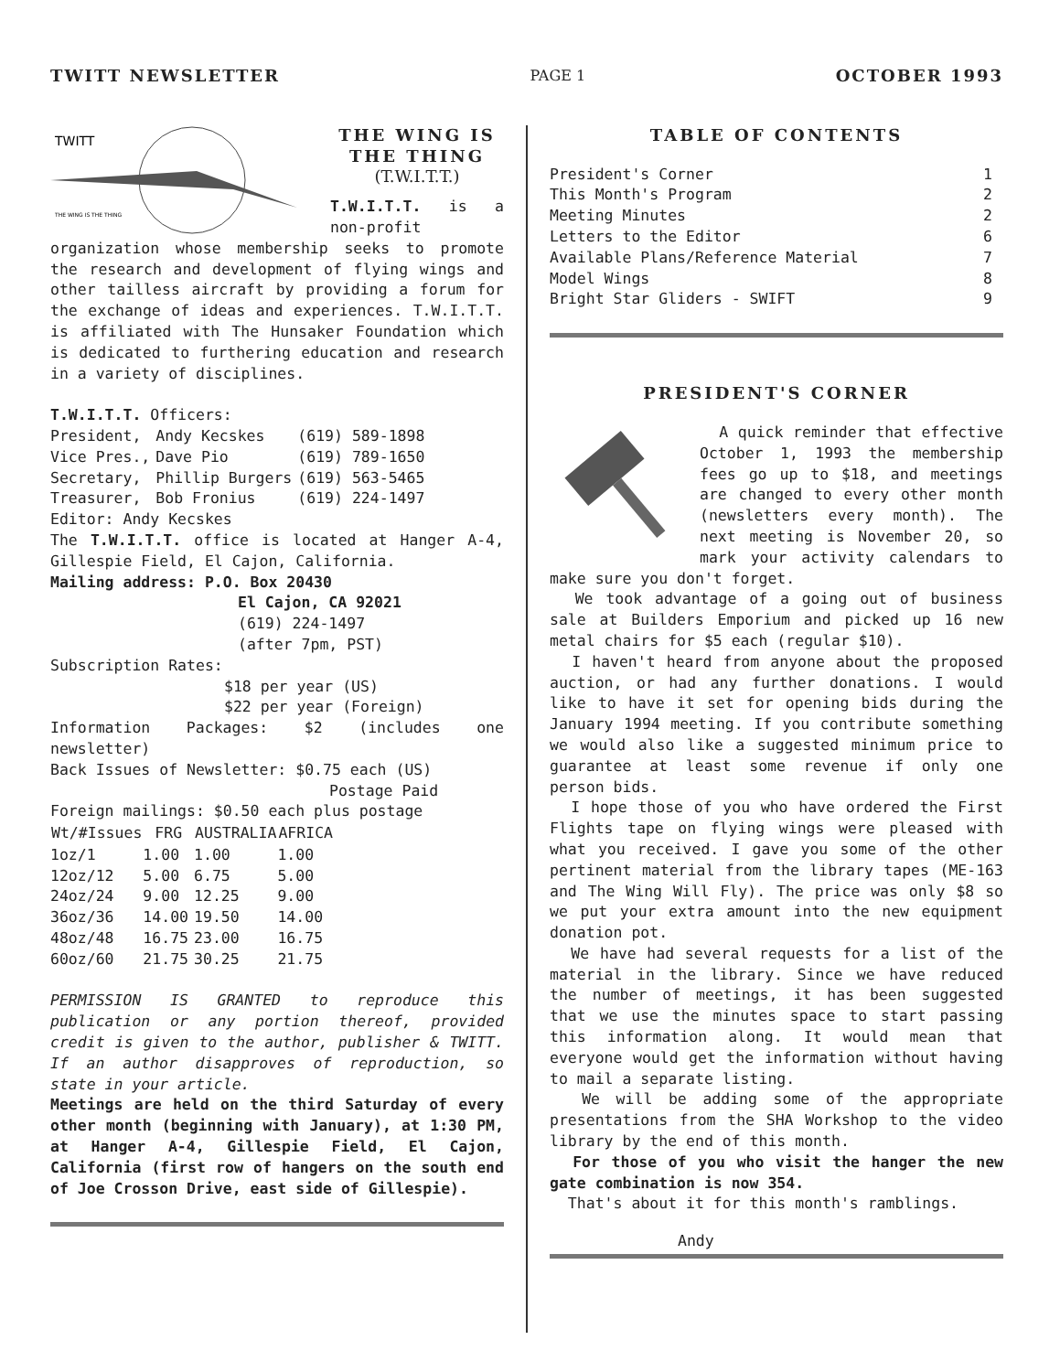TWITT NEWSLETTER PAGE 1 OCTOBER 1993
TWITT
THE WING IS THE THING
THE WING IS THE THING
(T.W.I.T.T.)
T.W.I.T.T. is a non-profit organization whose membership seeks to promote the research and development of flying wings and other tailless aircraft by providing a forum for the exchange of ideas and experiences. T.W.I.T.T. is affiliated with The Hunsaker Foundation which is dedicated to furthering education and research in a variety of disciplines.
T.W.I.T.T. Officers:
| President, | Andy Kecskes | (619) 589-1898 |
| Vice Pres., | Dave Pio | (619) 789-1650 |
| Secretary, | Phillip Burgers | (619) 563-5465 |
| Treasurer, | Bob Fronius | (619) 224-1497 |
Editor: Andy Kecskes
The T.W.I.T.T. office is located at Hanger A-4, Gillespie Field, El Cajon, California.
Mailing address: P.O. Box 20430
El Cajon, CA 92021
(619) 224-1497
(after 7pm, PST)
Subscription Rates:
$18 per year (US)
$22 per year (Foreign)
Information Packages: $2 (includes one newsletter)
Back Issues of Newsletter: $0.75 each (US)
Postage Paid
Foreign mailings: $0.50 each plus postage
| Wt/#Issues | FRG | AUSTRALIA | AFRICA |
| --- | --- | --- | --- |
| 1oz/1 | 1.00 | 1.00 | 1.00 |
| 12oz/12 | 5.00 | 6.75 | 5.00 |
| 24oz/24 | 9.00 | 12.25 | 9.00 |
| 36oz/36 | 14.00 | 19.50 | 14.00 |
| 48oz/48 | 16.75 | 23.00 | 16.75 |
| 60oz/60 | 21.75 | 30.25 | 21.75 |
PERMISSION IS GRANTED to reproduce this publication or any portion thereof, provided credit is given to the author, publisher & TWITT. If an author disapproves of reproduction, so state in your article.
Meetings are held on the third Saturday of every other month (beginning with January), at 1:30 PM, at Hanger A-4, Gillespie Field, El Cajon, California (first row of hangers on the south end of Joe Crosson Drive, east side of Gillespie).
TABLE OF CONTENTS
| President's Corner | 1 |
| This Month's Program | 2 |
| Meeting Minutes | 2 |
| Letters to the Editor | 6 |
| Available Plans/Reference Material | 7 |
| Model Wings | 8 |
| Bright Star Gliders - SWIFT | 9 |
PRESIDENT'S CORNER
A quick reminder that effective October 1, 1993 the membership fees go up to $18, and meetings are changed to every other month (newsletters every month). The next meeting is November 20, so mark your activity calendars to make sure you don't forget.
We took advantage of a going out of business sale at Builders Emporium and picked up 16 new metal chairs for $5 each (regular $10).
I haven't heard from anyone about the proposed auction, or had any further donations. I would like to have it set for opening bids during the January 1994 meeting. If you contribute something we would also like a suggested minimum price to guarantee at least some revenue if only one person bids.
I hope those of you who have ordered the First Flights tape on flying wings were pleased with what you received. I gave you some of the other pertinent material from the library tapes (ME-163 and The Wing Will Fly). The price was only $8 so we put your extra amount into the new equipment donation pot.
We have had several requests for a list of the material in the library. Since we have reduced the number of meetings, it has been suggested that we use the minutes space to start passing this information along. It would mean that everyone would get the information without having to mail a separate listing.
We will be adding some of the appropriate presentations from the SHA Workshop to the video library by the end of this month.
For those of you who visit the hanger the new gate combination is now 354.
That's about it for this month's ramblings.
Andy